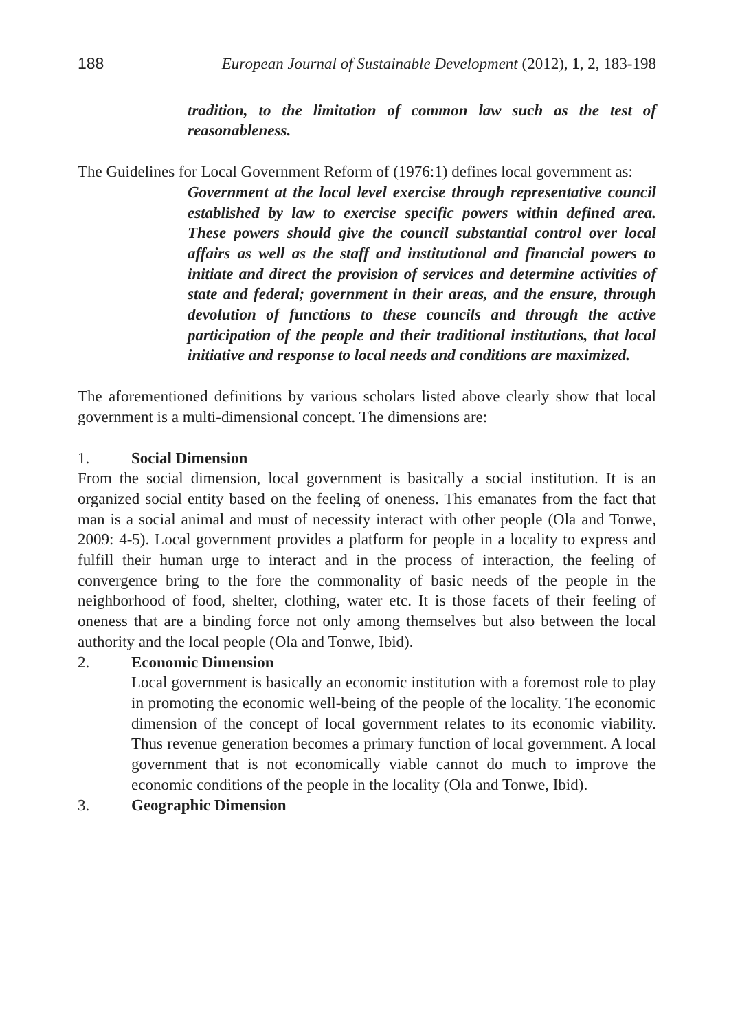188 European Journal of Sustainable Development (2012), 1, 2, 183-198
tradition, to the limitation of common law such as the test of reasonableness.
The Guidelines for Local Government Reform of (1976:1) defines local government as:
Government at the local level exercise through representative council established by law to exercise specific powers within defined area. These powers should give the council substantial control over local affairs as well as the staff and institutional and financial powers to initiate and direct the provision of services and determine activities of state and federal; government in their areas, and the ensure, through devolution of functions to these councils and through the active participation of the people and their traditional institutions, that local initiative and response to local needs and conditions are maximized.
The aforementioned definitions by various scholars listed above clearly show that local government is a multi-dimensional concept. The dimensions are:
1. Social Dimension
From the social dimension, local government is basically a social institution. It is an organized social entity based on the feeling of oneness. This emanates from the fact that man is a social animal and must of necessity interact with other people (Ola and Tonwe, 2009: 4-5). Local government provides a platform for people in a locality to express and fulfill their human urge to interact and in the process of interaction, the feeling of convergence bring to the fore the commonality of basic needs of the people in the neighborhood of food, shelter, clothing, water etc. It is those facets of their feeling of oneness that are a binding force not only among themselves but also between the local authority and the local people (Ola and Tonwe, Ibid).
2. Economic Dimension
Local government is basically an economic institution with a foremost role to play in promoting the economic well-being of the people of the locality. The economic dimension of the concept of local government relates to its economic viability. Thus revenue generation becomes a primary function of local government. A local government that is not economically viable cannot do much to improve the economic conditions of the people in the locality (Ola and Tonwe, Ibid).
3. Geographic Dimension